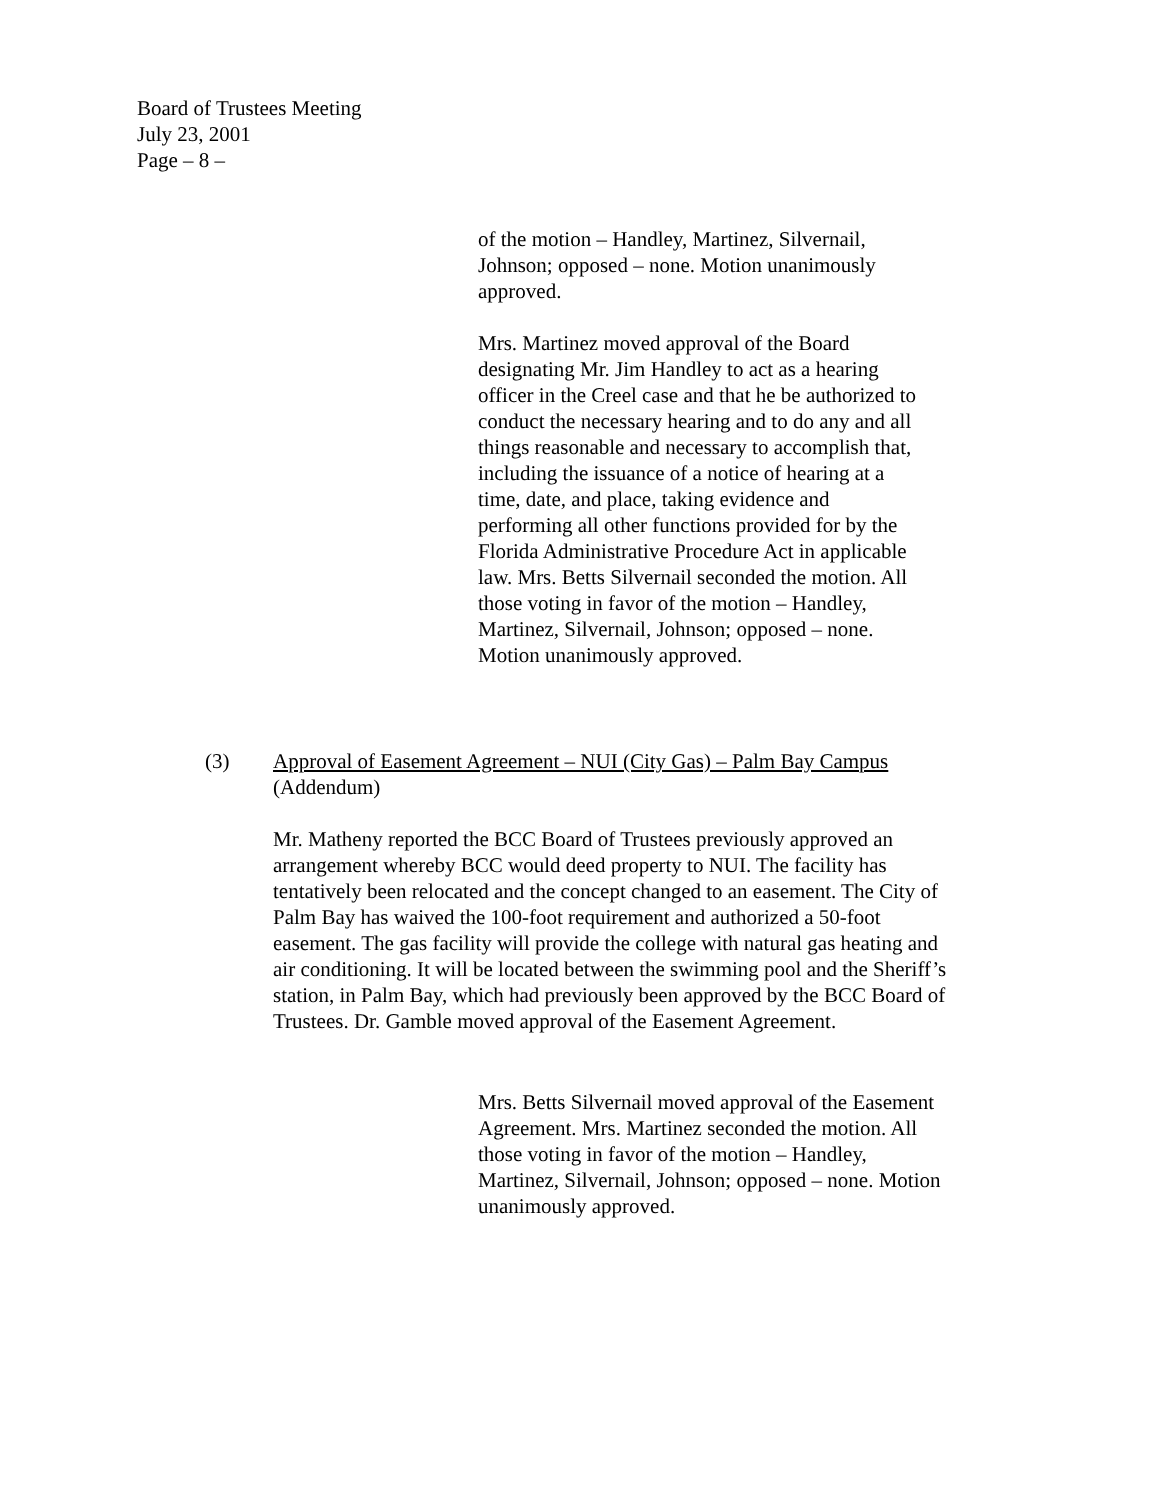Board of Trustees Meeting
July 23, 2001
Page – 8 –
of the motion – Handley, Martinez, Silvernail, Johnson; opposed – none. Motion unanimously approved.
Mrs. Martinez moved approval of the Board designating Mr. Jim Handley to act as a hearing officer in the Creel case and that he be authorized to conduct the necessary hearing and to do any and all things reasonable and necessary to accomplish that, including the issuance of a notice of hearing at a time, date, and place, taking evidence and performing all other functions provided for by the Florida Administrative Procedure Act in applicable law. Mrs. Betts Silvernail seconded the motion. All those voting in favor of the motion – Handley, Martinez, Silvernail, Johnson; opposed – none. Motion unanimously approved.
(3) Approval of Easement Agreement – NUI (City Gas) – Palm Bay Campus
(Addendum)
Mr. Matheny reported the BCC Board of Trustees previously approved an arrangement whereby BCC would deed property to NUI. The facility has tentatively been relocated and the concept changed to an easement. The City of Palm Bay has waived the 100-foot requirement and authorized a 50-foot easement. The gas facility will provide the college with natural gas heating and air conditioning. It will be located between the swimming pool and the Sheriff’s station, in Palm Bay, which had previously been approved by the BCC Board of Trustees. Dr. Gamble moved approval of the Easement Agreement.
Mrs. Betts Silvernail moved approval of the Easement Agreement. Mrs. Martinez seconded the motion. All those voting in favor of the motion – Handley, Martinez, Silvernail, Johnson; opposed – none. Motion unanimously approved.